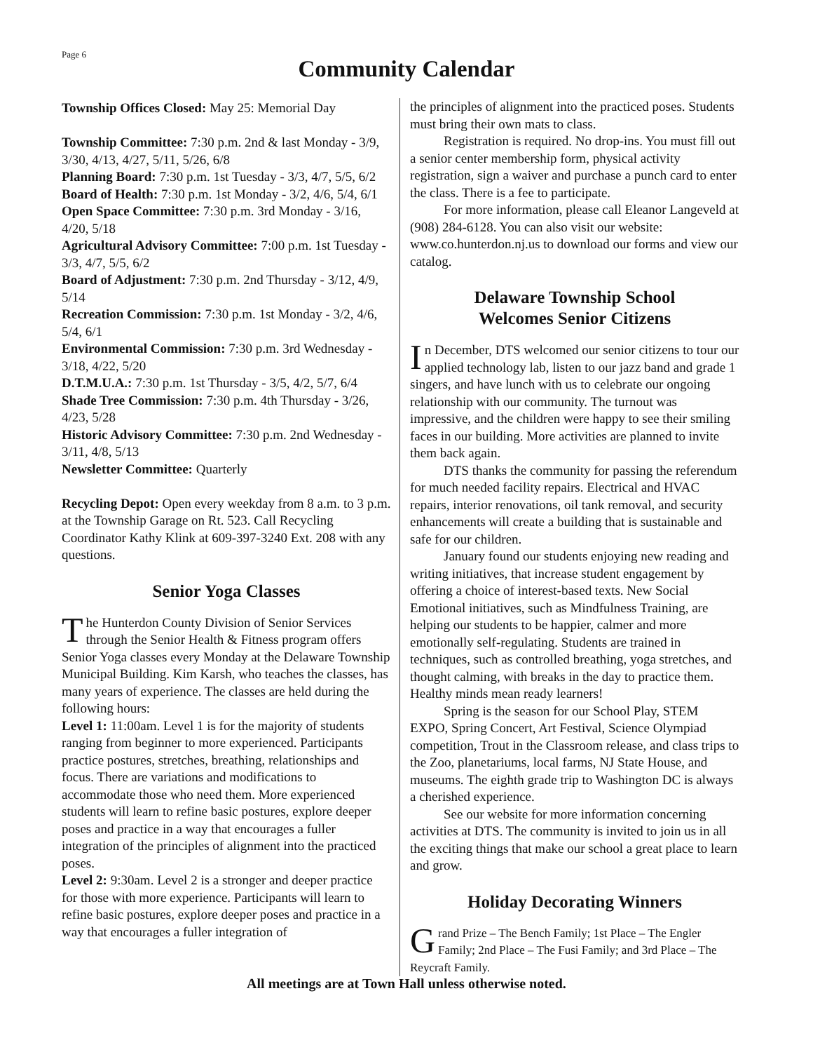Page 6
Community Calendar
Township Offices Closed: May 25: Memorial Day
Township Committee: 7:30 p.m. 2nd & last Monday - 3/9, 3/30, 4/13, 4/27, 5/11, 5/26, 6/8
Planning Board: 7:30 p.m. 1st Tuesday - 3/3, 4/7, 5/5, 6/2
Board of Health: 7:30 p.m. 1st Monday - 3/2, 4/6, 5/4, 6/1
Open Space Committee: 7:30 p.m. 3rd Monday - 3/16, 4/20, 5/18
Agricultural Advisory Committee: 7:00 p.m. 1st Tuesday - 3/3, 4/7, 5/5, 6/2
Board of Adjustment: 7:30 p.m. 2nd Thursday - 3/12, 4/9, 5/14
Recreation Commission: 7:30 p.m. 1st Monday - 3/2, 4/6, 5/4, 6/1
Environmental Commission: 7:30 p.m. 3rd Wednesday - 3/18, 4/22, 5/20
D.T.M.U.A.: 7:30 p.m. 1st Thursday - 3/5, 4/2, 5/7, 6/4
Shade Tree Commission: 7:30 p.m. 4th Thursday - 3/26, 4/23, 5/28
Historic Advisory Committee: 7:30 p.m. 2nd Wednesday - 3/11, 4/8, 5/13
Newsletter Committee: Quarterly
Recycling Depot: Open every weekday from 8 a.m. to 3 p.m. at the Township Garage on Rt. 523. Call Recycling Coordinator Kathy Klink at 609-397-3240 Ext. 208 with any questions.
Senior Yoga Classes
The Hunterdon County Division of Senior Services through the Senior Health & Fitness program offers Senior Yoga classes every Monday at the Delaware Township Municipal Building. Kim Karsh, who teaches the classes, has many years of experience. The classes are held during the following hours:
Level 1: 11:00am. Level 1 is for the majority of students ranging from beginner to more experienced. Participants practice postures, stretches, breathing, relationships and focus. There are variations and modifications to accommodate those who need them. More experienced students will learn to refine basic postures, explore deeper poses and practice in a way that encourages a fuller integration of the principles of alignment into the practiced poses.
Level 2: 9:30am. Level 2 is a stronger and deeper practice for those with more experience. Participants will learn to refine basic postures, explore deeper poses and practice in a way that encourages a fuller integration of
the principles of alignment into the practiced poses. Students must bring their own mats to class.
Registration is required. No drop-ins. You must fill out a senior center membership form, physical activity registration, sign a waiver and purchase a punch card to enter the class. There is a fee to participate.
For more information, please call Eleanor Langeveld at (908) 284-6128. You can also visit our website: www.co.hunterdon.nj.us to download our forms and view our catalog.
Delaware Township School
Welcomes Senior Citizens
In December, DTS welcomed our senior citizens to tour our applied technology lab, listen to our jazz band and grade 1 singers, and have lunch with us to celebrate our ongoing relationship with our community. The turnout was impressive, and the children were happy to see their smiling faces in our building. More activities are planned to invite them back again.
DTS thanks the community for passing the referendum for much needed facility repairs. Electrical and HVAC repairs, interior renovations, oil tank removal, and security enhancements will create a building that is sustainable and safe for our children.
January found our students enjoying new reading and writing initiatives, that increase student engagement by offering a choice of interest-based texts. New Social Emotional initiatives, such as Mindfulness Training, are helping our students to be happier, calmer and more emotionally self-regulating. Students are trained in techniques, such as controlled breathing, yoga stretches, and thought calming, with breaks in the day to practice them. Healthy minds mean ready learners!
Spring is the season for our School Play, STEM EXPO, Spring Concert, Art Festival, Science Olympiad competition, Trout in the Classroom release, and class trips to the Zoo, planetariums, local farms, NJ State House, and museums. The eighth grade trip to Washington DC is always a cherished experience.
See our website for more information concerning activities at DTS. The community is invited to join us in all the exciting things that make our school a great place to learn and grow.
Holiday Decorating Winners
Grand Prize – The Bench Family; 1st Place – The Engler Family; 2nd Place – The Fusi Family; and 3rd Place – The Reycraft Family.
All meetings are at Town Hall unless otherwise noted.